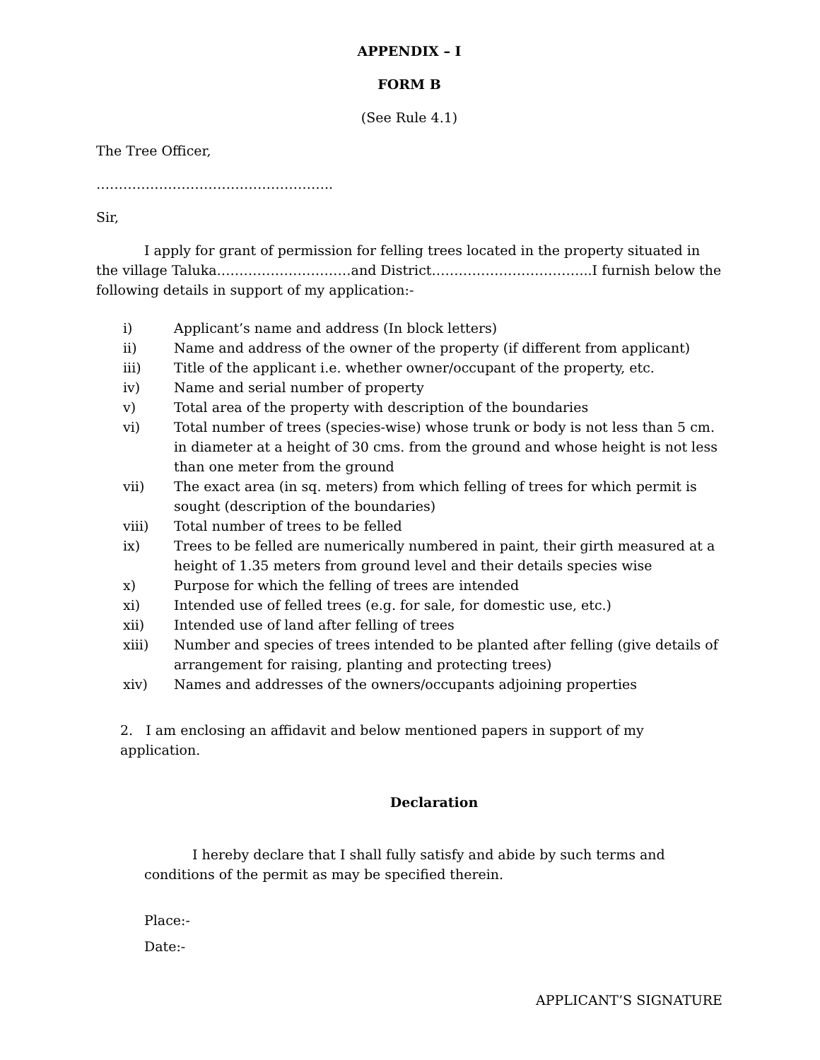APPENDIX – I
FORM B
(See Rule 4.1)
The Tree Officer,
……………………………………………..
Sir,
I apply for grant of permission for felling trees located in the property situated in the village Taluka…………………………and District……………………………...I furnish below the following details in support of my application:-
i) Applicant’s name and address (In block letters)
ii) Name and address of the owner of the property (if different from applicant)
iii) Title of the applicant i.e. whether owner/occupant of the property, etc.
iv) Name and serial number of property
v) Total area of the property with description of the boundaries
vi) Total number of trees (species-wise) whose trunk or body is not less than 5 cm. in diameter at a height of 30 cms. from the ground and whose height is not less than one meter from the ground
vii) The exact area (in sq. meters) from which felling of trees for which permit is sought (description of the boundaries)
viii) Total number of trees to be felled
ix) Trees to be felled are numerically numbered in paint, their girth measured at a height of 1.35 meters from ground level and their details species wise
x) Purpose for which the felling of trees are intended
xi) Intended use of felled trees (e.g. for sale, for domestic use, etc.)
xii) Intended use of land after felling of trees
xiii) Number and species of trees intended to be planted after felling (give details of arrangement for raising, planting and protecting trees)
xiv) Names and addresses of the owners/occupants adjoining properties
2. I am enclosing an affidavit and below mentioned papers in support of my application.
Declaration
I hereby declare that I shall fully satisfy and abide by such terms and conditions of the permit as may be specified therein.
Place:-
Date:-
APPLICANT’S SIGNATURE